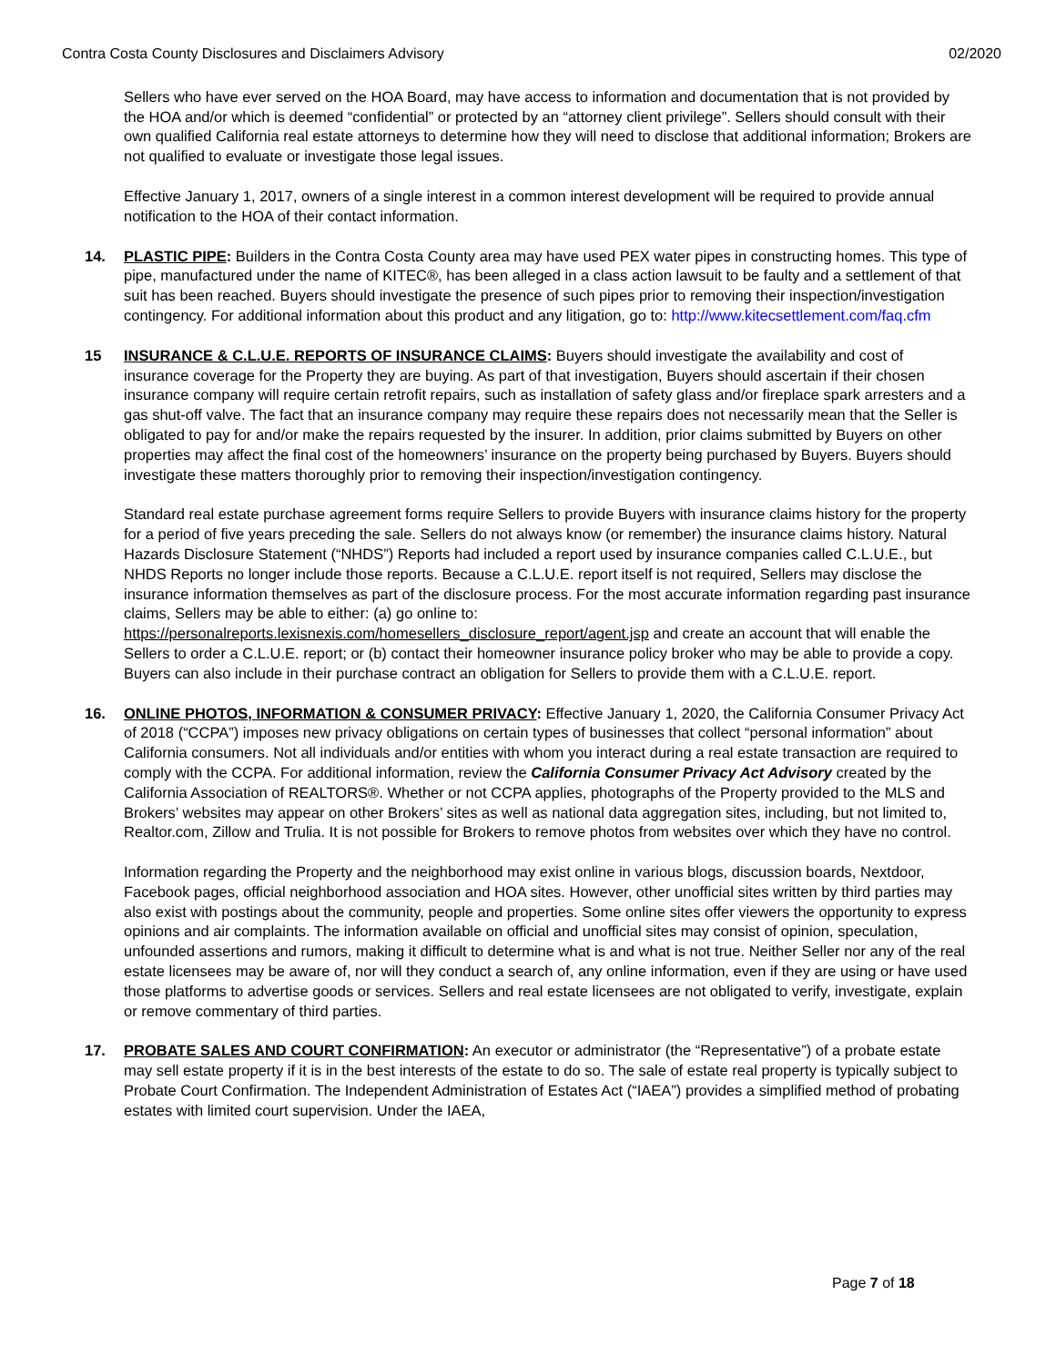Contra Costa County Disclosures and Disclaimers Advisory 02/2020
Sellers who have ever served on the HOA Board, may have access to information and documentation that is not provided by the HOA and/or which is deemed “confidential” or protected by an “attorney client privilege”. Sellers should consult with their own qualified California real estate attorneys to determine how they will need to disclose that additional information; Brokers are not qualified to evaluate or investigate those legal issues.
Effective January 1, 2017, owners of a single interest in a common interest development will be required to provide annual notification to the HOA of their contact information.
14. PLASTIC PIPE: Builders in the Contra Costa County area may have used PEX water pipes in constructing homes. This type of pipe, manufactured under the name of KITEC®, has been alleged in a class action lawsuit to be faulty and a settlement of that suit has been reached. Buyers should investigate the presence of such pipes prior to removing their inspection/investigation contingency. For additional information about this product and any litigation, go to: http://www.kitecsettlement.com/faq.cfm
15 INSURANCE & C.L.U.E. REPORTS OF INSURANCE CLAIMS: Buyers should investigate the availability and cost of insurance coverage for the Property they are buying. As part of that investigation, Buyers should ascertain if their chosen insurance company will require certain retrofit repairs, such as installation of safety glass and/or fireplace spark arresters and a gas shut-off valve. The fact that an insurance company may require these repairs does not necessarily mean that the Seller is obligated to pay for and/or make the repairs requested by the insurer. In addition, prior claims submitted by Buyers on other properties may affect the final cost of the homeowners’ insurance on the property being purchased by Buyers. Buyers should investigate these matters thoroughly prior to removing their inspection/investigation contingency.
Standard real estate purchase agreement forms require Sellers to provide Buyers with insurance claims history for the property for a period of five years preceding the sale. Sellers do not always know (or remember) the insurance claims history. Natural Hazards Disclosure Statement (“NHDS”) Reports had included a report used by insurance companies called C.L.U.E., but NHDS Reports no longer include those reports. Because a C.L.U.E. report itself is not required, Sellers may disclose the insurance information themselves as part of the disclosure process. For the most accurate information regarding past insurance claims, Sellers may be able to either: (a) go online to: https://personalreports.lexisnexis.com/homesellers_disclosure_report/agent.jsp and create an account that will enable the Sellers to order a C.L.U.E. report; or (b) contact their homeowner insurance policy broker who may be able to provide a copy. Buyers can also include in their purchase contract an obligation for Sellers to provide them with a C.L.U.E. report.
16. ONLINE PHOTOS, INFORMATION & CONSUMER PRIVACY: Effective January 1, 2020, the California Consumer Privacy Act of 2018 (“CCPA”) imposes new privacy obligations on certain types of businesses that collect “personal information” about California consumers. Not all individuals and/or entities with whom you interact during a real estate transaction are required to comply with the CCPA. For additional information, review the California Consumer Privacy Act Advisory created by the California Association of REALTORS®. Whether or not CCPA applies, photographs of the Property provided to the MLS and Brokers’ websites may appear on other Brokers’ sites as well as national data aggregation sites, including, but not limited to, Realtor.com, Zillow and Trulia. It is not possible for Brokers to remove photos from websites over which they have no control.
Information regarding the Property and the neighborhood may exist online in various blogs, discussion boards, Nextdoor, Facebook pages, official neighborhood association and HOA sites. However, other unofficial sites written by third parties may also exist with postings about the community, people and properties. Some online sites offer viewers the opportunity to express opinions and air complaints. The information available on official and unofficial sites may consist of opinion, speculation, unfounded assertions and rumors, making it difficult to determine what is and what is not true. Neither Seller nor any of the real estate licensees may be aware of, nor will they conduct a search of, any online information, even if they are using or have used those platforms to advertise goods or services. Sellers and real estate licensees are not obligated to verify, investigate, explain or remove commentary of third parties.
17. PROBATE SALES AND COURT CONFIRMATION: An executor or administrator (the “Representative”) of a probate estate may sell estate property if it is in the best interests of the estate to do so. The sale of estate real property is typically subject to Probate Court Confirmation. The Independent Administration of Estates Act (“IAEA”) provides a simplified method of probating estates with limited court supervision. Under the IAEA,
Page 7 of 18